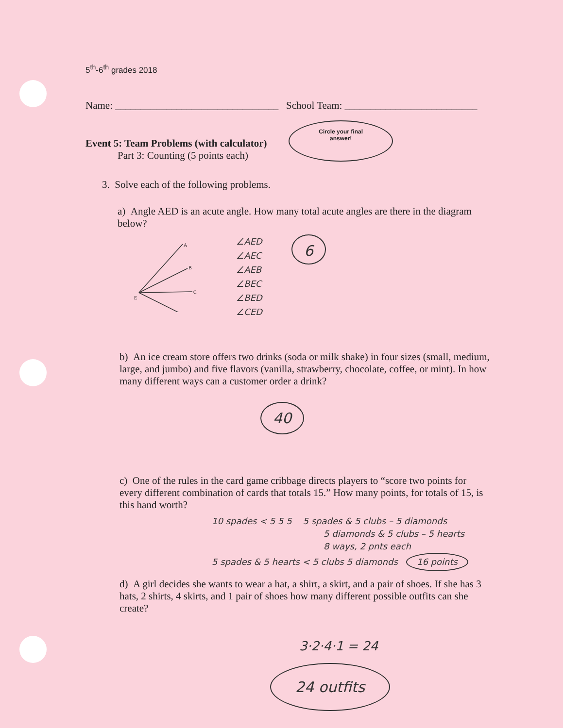5<sup>th</sup>-6<sup>th</sup> grades 2018
Name: ________________________________ School Team: __________________________
Event 5: Team Problems (with calculator)
Part 3: Counting (5 points each)
Circle your final
answer!
3. Solve each of the following problems.
a) Angle AED is an acute angle. How many total acute angles are there in the diagram below?
A
B
C
E
∠AED
∠AEC
∠AEB
∠BEC
∠BED
∠CED
6
b) An ice cream store offers two drinks (soda or milk shake) in four sizes (small, medium, large, and jumbo) and five flavors (vanilla, strawberry, chocolate, coffee, or mint). In how many different ways can a customer order a drink?
40
c) One of the rules in the card game cribbage directs players to “score two points for every different combination of cards that totals 15.” How many points, for totals of 15, is this hand worth?
10 spades < 5 5 5 5 spades & 5 clubs – 5 diamonds
5 diamonds & 5 clubs – 5 hearts
8 ways, 2 pnts each
5 spades & 5 hearts < 5 clubs 5 diamonds 16 points
d) A girl decides she wants to wear a hat, a shirt, a skirt, and a pair of shoes. If she has 3 hats, 2 shirts, 4 skirts, and 1 pair of shoes how many different possible outfits can she create?
3·2·4·1 = 24
24 outfits